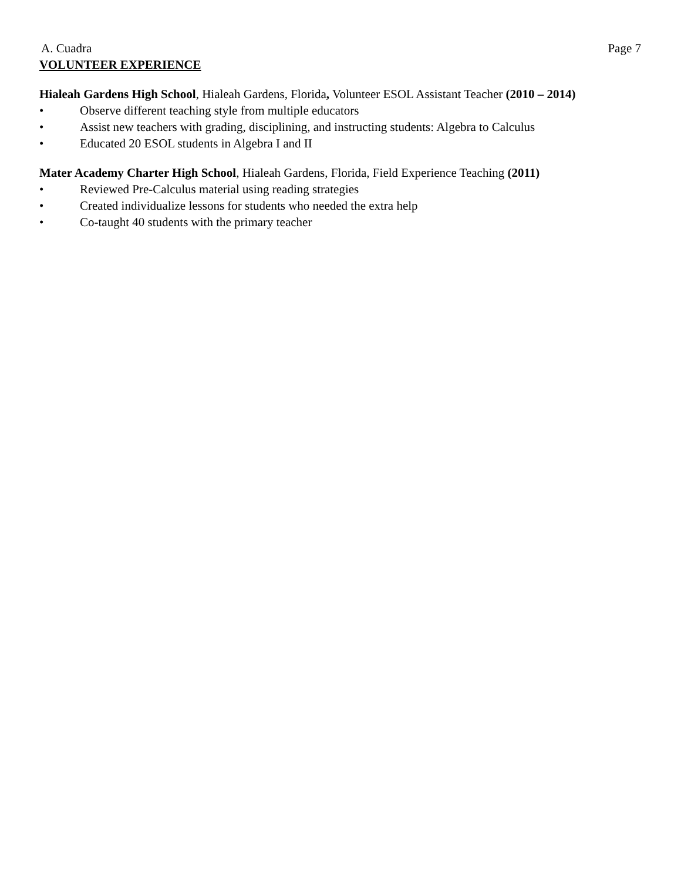A. Cuadra Page 7
VOLUNTEER EXPERIENCE
Hialeah Gardens High School, Hialeah Gardens, Florida, Volunteer ESOL Assistant Teacher (2010 – 2014)
• Observe different teaching style from multiple educators
• Assist new teachers with grading, disciplining, and instructing students: Algebra to Calculus
• Educated 20 ESOL students in Algebra I and II
Mater Academy Charter High School, Hialeah Gardens, Florida, Field Experience Teaching (2011)
• Reviewed Pre-Calculus material using reading strategies
• Created individualize lessons for students who needed the extra help
• Co-taught 40 students with the primary teacher